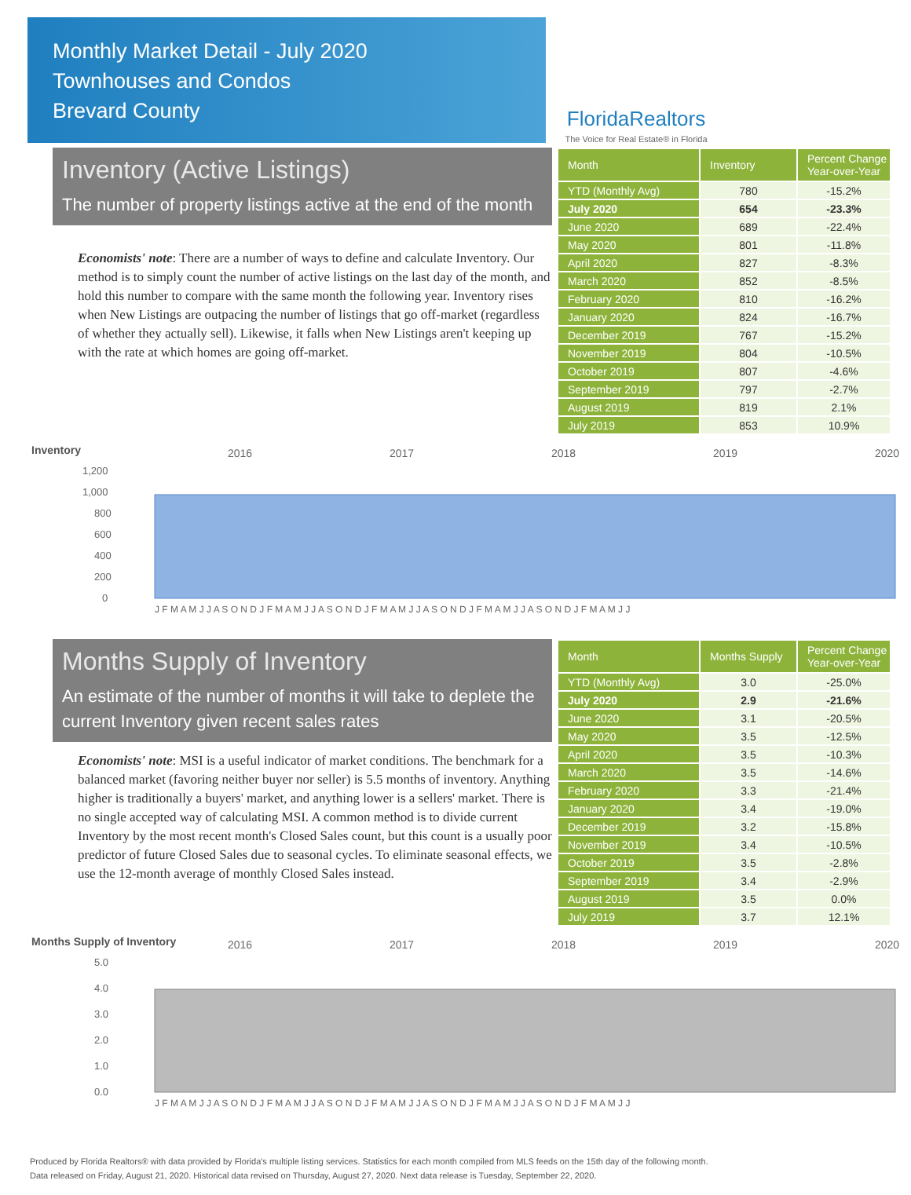Monthly Market Detail - July 2020
Townhouses and Condos
Brevard County
FloridaRealtors
The Voice for Real Estate® in Florida
Inventory (Active Listings)
The number of property listings active at the end of the month
Economists' note: There are a number of ways to define and calculate Inventory. Our method is to simply count the number of active listings on the last day of the month, and hold this number to compare with the same month the following year. Inventory rises when New Listings are outpacing the number of listings that go off-market (regardless of whether they actually sell). Likewise, it falls when New Listings aren't keeping up with the rate at which homes are going off-market.
| Month | Inventory | Percent Change Year-over-Year |
| --- | --- | --- |
| YTD (Monthly Avg) | 780 | -15.2% |
| July 2020 | 654 | -23.3% |
| June 2020 | 689 | -22.4% |
| May 2020 | 801 | -11.8% |
| April 2020 | 827 | -8.3% |
| March 2020 | 852 | -8.5% |
| February 2020 | 810 | -16.2% |
| January 2020 | 824 | -16.7% |
| December 2019 | 767 | -15.2% |
| November 2019 | 804 | -10.5% |
| October 2019 | 807 | -4.6% |
| September 2019 | 797 | -2.7% |
| August 2019 | 819 | 2.1% |
| July 2019 | 853 | 10.9% |
Inventory
2016
2017
2018
2019
2020
1,200
1,000
800
600
400
200
0
J F M A M J J A S O N D J F M A M J J A S O N D J F M A M J J A S O N D J F M A M J J A S O N D J F M A M J J
Months Supply of Inventory
An estimate of the number of months it will take to deplete the current Inventory given recent sales rates
Economists' note: MSI is a useful indicator of market conditions. The benchmark for a balanced market (favoring neither buyer nor seller) is 5.5 months of inventory. Anything higher is traditionally a buyers' market, and anything lower is a sellers' market. There is no single accepted way of calculating MSI. A common method is to divide current Inventory by the most recent month's Closed Sales count, but this count is a usually poor predictor of future Closed Sales due to seasonal cycles. To eliminate seasonal effects, we use the 12-month average of monthly Closed Sales instead.
| Month | Months Supply | Percent Change Year-over-Year |
| --- | --- | --- |
| YTD (Monthly Avg) | 3.0 | -25.0% |
| July 2020 | 2.9 | -21.6% |
| June 2020 | 3.1 | -20.5% |
| May 2020 | 3.5 | -12.5% |
| April 2020 | 3.5 | -10.3% |
| March 2020 | 3.5 | -14.6% |
| February 2020 | 3.3 | -21.4% |
| January 2020 | 3.4 | -19.0% |
| December 2019 | 3.2 | -15.8% |
| November 2019 | 3.4 | -10.5% |
| October 2019 | 3.5 | -2.8% |
| September 2019 | 3.4 | -2.9% |
| August 2019 | 3.5 | 0.0% |
| July 2019 | 3.7 | 12.1% |
Months Supply of Inventory
2016
2017
2018
2019
2020
5.0
4.0
3.0
2.0
1.0
0.0
J F M A M J J A S O N D J F M A M J J A S O N D J F M A M J J A S O N D J F M A M J J A S O N D J F M A M J J
Produced by Florida Realtors® with data provided by Florida's multiple listing services. Statistics for each month compiled from MLS feeds on the 15th day of the following month.
Data released on Friday, August 21, 2020. Historical data revised on Thursday, August 27, 2020. Next data release is Tuesday, September 22, 2020.